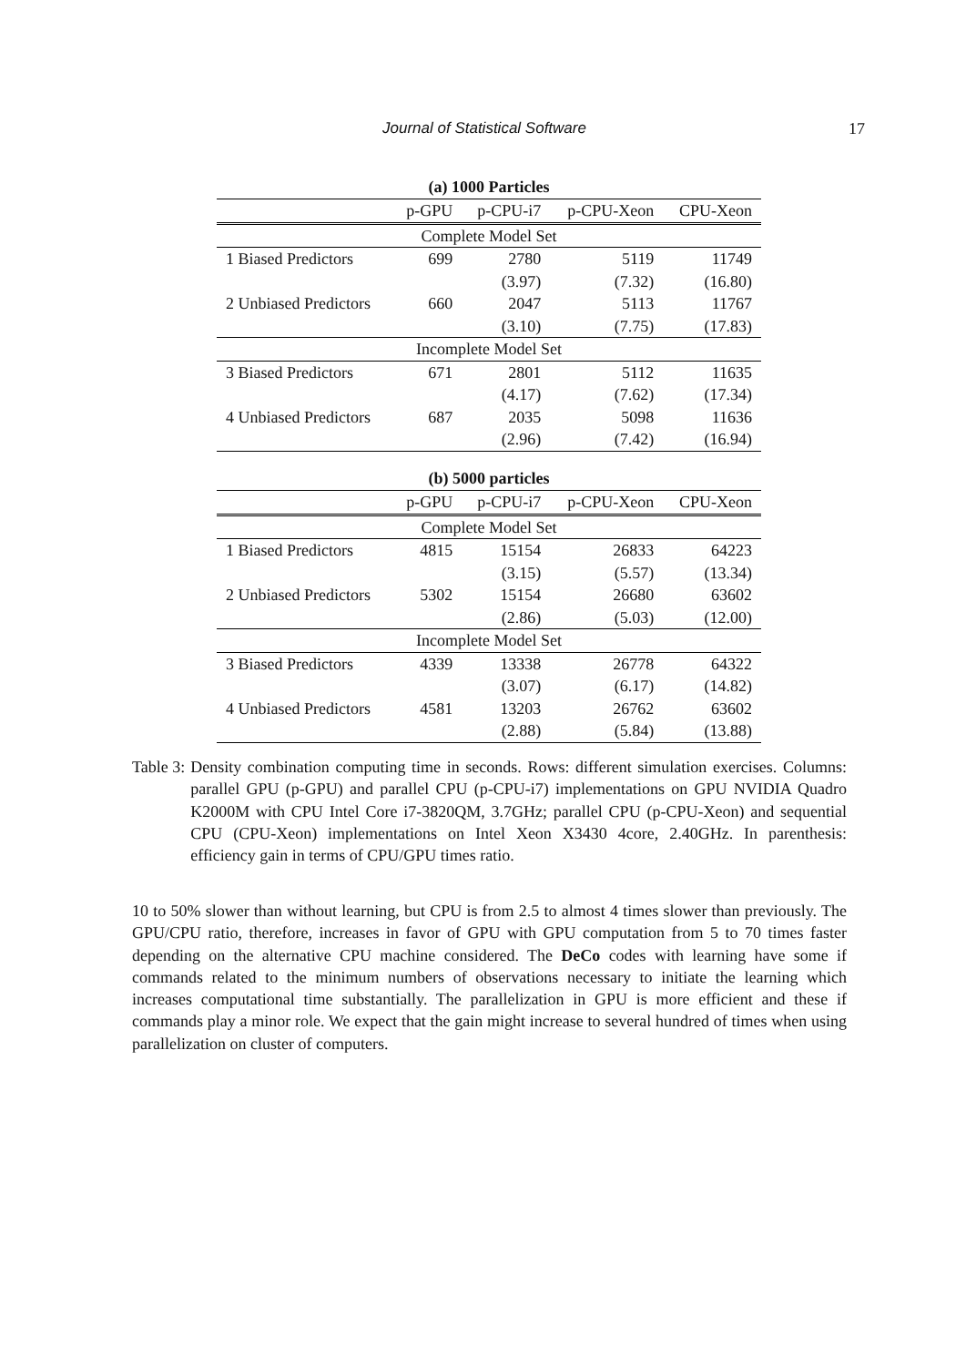Journal of Statistical Software 17
(a) 1000 Particles
| | p-GPU | p-CPU-i7 | p-CPU-Xeon | CPU-Xeon |
| --- | --- | --- | --- | --- |
| Complete Model Set | | | | |
| 1 Biased Predictors | 699 | 2780 | 5119 | 11749 |
| | | (3.97) | (7.32) | (16.80) |
| 2 Unbiased Predictors | 660 | 2047 | 5113 | 11767 |
| | | (3.10) | (7.75) | (17.83) |
| Incomplete Model Set | | | | |
| 3 Biased Predictors | 671 | 2801 | 5112 | 11635 |
| | | (4.17) | (7.62) | (17.34) |
| 4 Unbiased Predictors | 687 | 2035 | 5098 | 11636 |
| | | (2.96) | (7.42) | (16.94) |
(b) 5000 particles
| | p-GPU | p-CPU-i7 | p-CPU-Xeon | CPU-Xeon |
| --- | --- | --- | --- | --- |
| Complete Model Set | | | | |
| 1 Biased Predictors | 4815 | 15154 | 26833 | 64223 |
| | | (3.15) | (5.57) | (13.34) |
| 2 Unbiased Predictors | 5302 | 15154 | 26680 | 63602 |
| | | (2.86) | (5.03) | (12.00) |
| Incomplete Model Set | | | | |
| 3 Biased Predictors | 4339 | 13338 | 26778 | 64322 |
| | | (3.07) | (6.17) | (14.82) |
| 4 Unbiased Predictors | 4581 | 13203 | 26762 | 63602 |
| | | (2.88) | (5.84) | (13.88) |
Table 3: Density combination computing time in seconds. Rows: different simulation exercises. Columns: parallel GPU (p-GPU) and parallel CPU (p-CPU-i7) implementations on GPU NVIDIA Quadro K2000M with CPU Intel Core i7-3820QM, 3.7GHz; parallel CPU (p-CPU-Xeon) and sequential CPU (CPU-Xeon) implementations on Intel Xeon X3430 4core, 2.40GHz. In parenthesis: efficiency gain in terms of CPU/GPU times ratio.
10 to 50% slower than without learning, but CPU is from 2.5 to almost 4 times slower than previously. The GPU/CPU ratio, therefore, increases in favor of GPU with GPU computation from 5 to 70 times faster depending on the alternative CPU machine considered. The DeCo codes with learning have some if commands related to the minimum numbers of observations necessary to initiate the learning which increases computational time substantially. The parallelization in GPU is more efficient and these if commands play a minor role. We expect that the gain might increase to several hundred of times when using parallelization on cluster of computers.